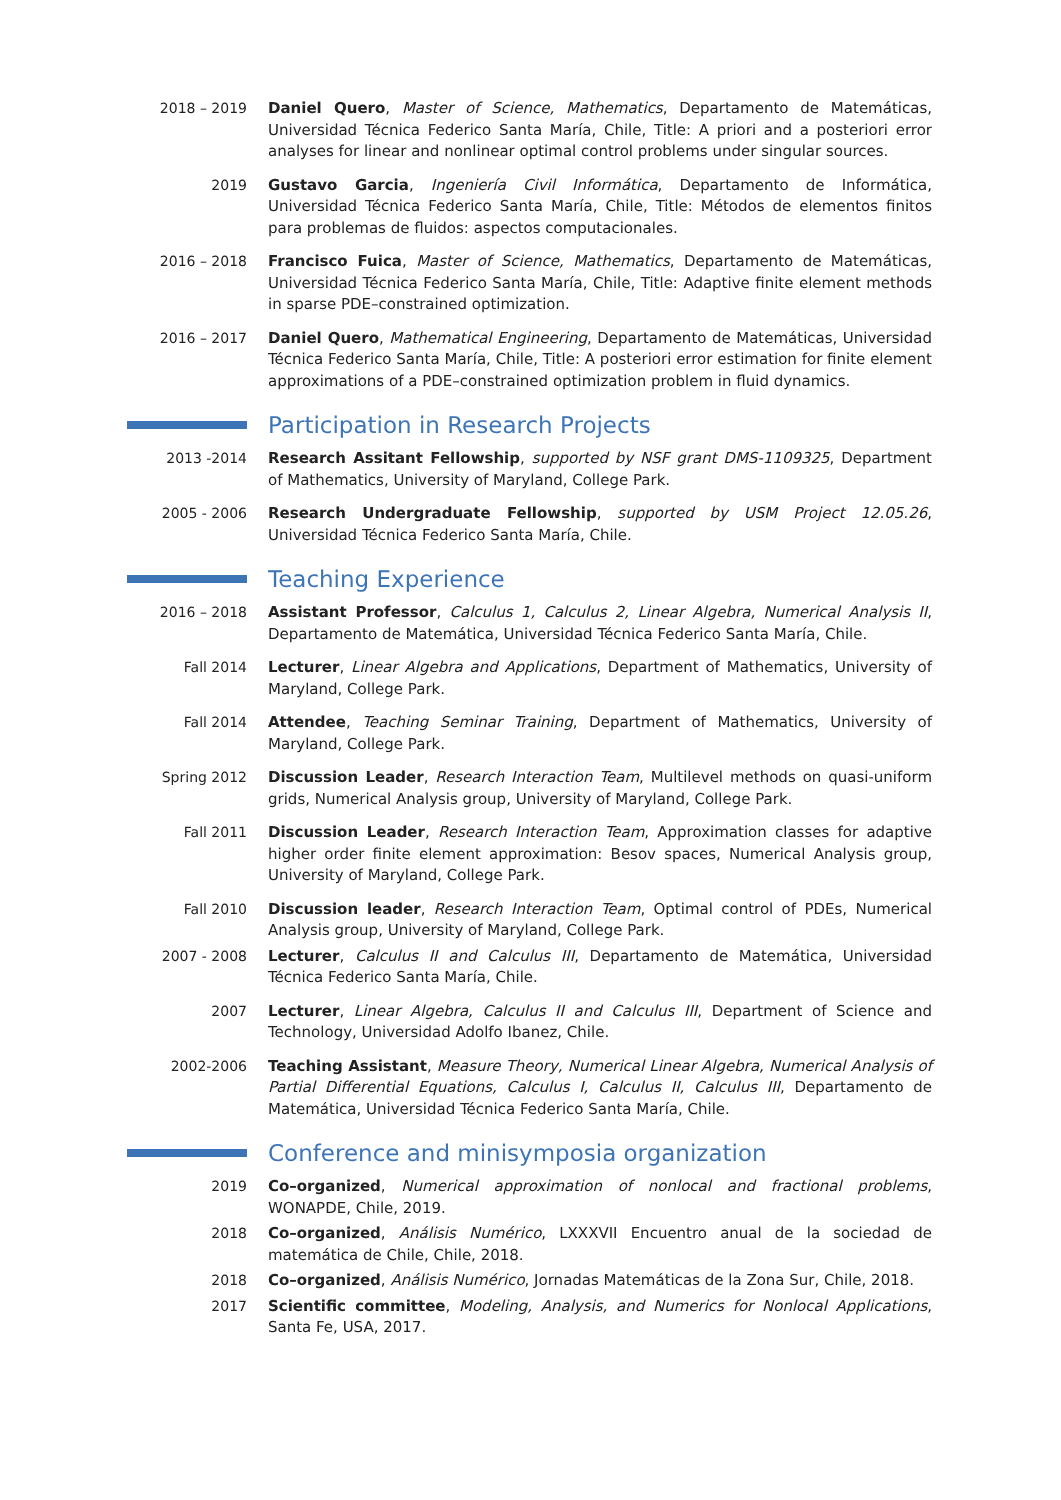2018 – 2019 Daniel Quero, Master of Science, Mathematics, Departamento de Matemáticas, Universidad Técnica Federico Santa María, Chile, Title: A priori and a posteriori error analyses for linear and nonlinear optimal control problems under singular sources.
2019 Gustavo Garcia, Ingeniería Civil Informática, Departamento de Informática, Universidad Técnica Federico Santa María, Chile, Title: Métodos de elementos finitos para problemas de fluidos: aspectos computacionales.
2016 – 2018 Francisco Fuica, Master of Science, Mathematics, Departamento de Matemáticas, Universidad Técnica Federico Santa María, Chile, Title: Adaptive finite element methods in sparse PDE–constrained optimization.
2016 – 2017 Daniel Quero, Mathematical Engineering, Departamento de Matemáticas, Universidad Técnica Federico Santa María, Chile, Title: A posteriori error estimation for finite element approximations of a PDE–constrained optimization problem in fluid dynamics.
Participation in Research Projects
2013 -2014 Research Assitant Fellowship, supported by NSF grant DMS-1109325, Department of Mathematics, University of Maryland, College Park.
2005 - 2006 Research Undergraduate Fellowship, supported by USM Project 12.05.26, Universidad Técnica Federico Santa María, Chile.
Teaching Experience
2016 – 2018 Assistant Professor, Calculus 1, Calculus 2, Linear Algebra, Numerical Analysis II, Departamento de Matemática, Universidad Técnica Federico Santa María, Chile.
Fall 2014 Lecturer, Linear Algebra and Applications, Department of Mathematics, University of Maryland, College Park.
Fall 2014 Attendee, Teaching Seminar Training, Department of Mathematics, University of Maryland, College Park.
Spring 2012 Discussion Leader, Research Interaction Team, Multilevel methods on quasi-uniform grids, Numerical Analysis group, University of Maryland, College Park.
Fall 2011 Discussion Leader, Research Interaction Team, Approximation classes for adaptive higher order finite element approximation: Besov spaces, Numerical Analysis group, University of Maryland, College Park.
Fall 2010 Discussion leader, Research Interaction Team, Optimal control of PDEs, Numerical Analysis group, University of Maryland, College Park.
2007 - 2008 Lecturer, Calculus II and Calculus III, Departamento de Matemática, Universidad Técnica Federico Santa María, Chile.
2007 Lecturer, Linear Algebra, Calculus II and Calculus III, Department of Science and Technology, Universidad Adolfo Ibanez, Chile.
2002-2006 Teaching Assistant, Measure Theory, Numerical Linear Algebra, Numerical Analysis of Partial Differential Equations, Calculus I, Calculus II, Calculus III, Departamento de Matemática, Universidad Técnica Federico Santa María, Chile.
Conference and minisymposia organization
2019 Co–organized, Numerical approximation of nonlocal and fractional problems, WONAPDE, Chile, 2019.
2018 Co–organized, Análisis Numérico, LXXXVII Encuentro anual de la sociedad de matemática de Chile, Chile, 2018.
2018 Co–organized, Análisis Numérico, Jornadas Matemáticas de la Zona Sur, Chile, 2018.
2017 Scientific committee, Modeling, Analysis, and Numerics for Nonlocal Applications, Santa Fe, USA, 2017.